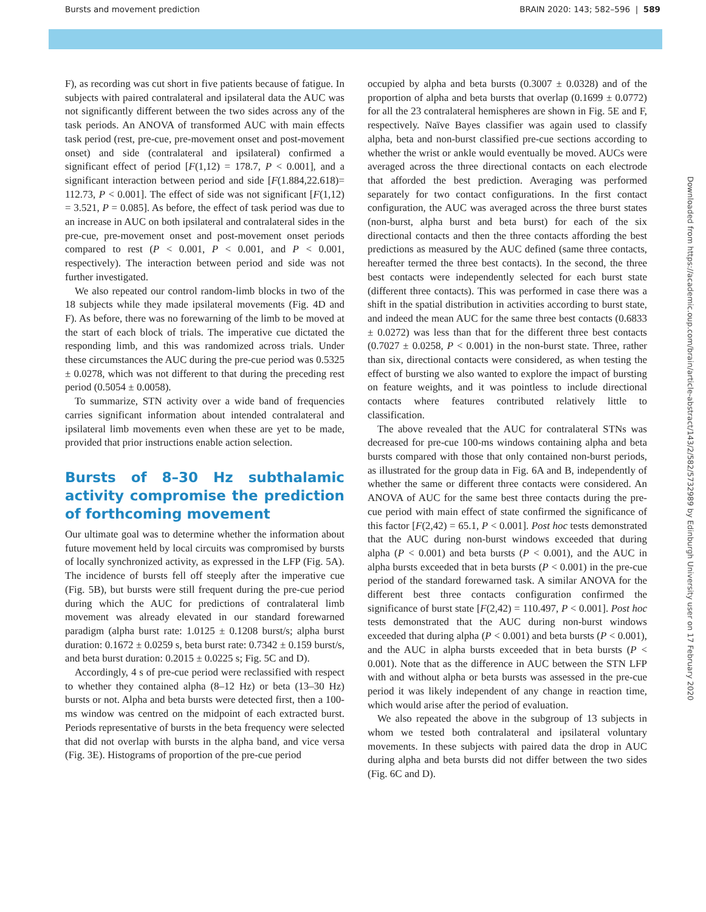Bursts and movement prediction BRAIN 2020: 143; 582–596 | 589
F), as recording was cut short in five patients because of fatigue. In subjects with paired contralateral and ipsilateral data the AUC was not significantly different between the two sides across any of the task periods. An ANOVA of transformed AUC with main effects task period (rest, pre-cue, pre-movement onset and post-movement onset) and side (contralateral and ipsilateral) confirmed a significant effect of period [F(1,12) = 178.7, P < 0.001], and a significant interaction between period and side [F(1.884,22.618)= 112.73, P < 0.001]. The effect of side was not significant [F(1,12) = 3.521, P = 0.085]. As before, the effect of task period was due to an increase in AUC on both ipsilateral and contralateral sides in the pre-cue, pre-movement onset and post-movement onset periods compared to rest (P < 0.001, P < 0.001, and P < 0.001, respectively). The interaction between period and side was not further investigated.
We also repeated our control random-limb blocks in two of the 18 subjects while they made ipsilateral movements (Fig. 4D and F). As before, there was no forewarning of the limb to be moved at the start of each block of trials. The imperative cue dictated the responding limb, and this was randomized across trials. Under these circumstances the AUC during the pre-cue period was 0.5325 ± 0.0278, which was not different to that during the preceding rest period (0.5054 ± 0.0058).
To summarize, STN activity over a wide band of frequencies carries significant information about intended contralateral and ipsilateral limb movements even when these are yet to be made, provided that prior instructions enable action selection.
Bursts of 8–30 Hz subthalamic activity compromise the prediction of forthcoming movement
Our ultimate goal was to determine whether the information about future movement held by local circuits was compromised by bursts of locally synchronized activity, as expressed in the LFP (Fig. 5A). The incidence of bursts fell off steeply after the imperative cue (Fig. 5B), but bursts were still frequent during the pre-cue period during which the AUC for predictions of contralateral limb movement was already elevated in our standard forewarned paradigm (alpha burst rate: 1.0125 ± 0.1208 burst/s; alpha burst duration: 0.1672 ± 0.0259 s, beta burst rate: 0.7342 ± 0.159 burst/s, and beta burst duration: 0.2015 ± 0.0225 s; Fig. 5C and D).
Accordingly, 4 s of pre-cue period were reclassified with respect to whether they contained alpha (8–12 Hz) or beta (13–30 Hz) bursts or not. Alpha and beta bursts were detected first, then a 100-ms window was centred on the midpoint of each extracted burst. Periods representative of bursts in the beta frequency were selected that did not overlap with bursts in the alpha band, and vice versa (Fig. 3E). Histograms of proportion of the pre-cue period
occupied by alpha and beta bursts (0.3007 ± 0.0328) and of the proportion of alpha and beta bursts that overlap (0.1699 ± 0.0772) for all the 23 contralateral hemispheres are shown in Fig. 5E and F, respectively. Naïve Bayes classifier was again used to classify alpha, beta and non-burst classified pre-cue sections according to whether the wrist or ankle would eventually be moved. AUCs were averaged across the three directional contacts on each electrode that afforded the best prediction. Averaging was performed separately for two contact configurations. In the first contact configuration, the AUC was averaged across the three burst states (non-burst, alpha burst and beta burst) for each of the six directional contacts and then the three contacts affording the best predictions as measured by the AUC defined (same three contacts, hereafter termed the three best contacts). In the second, the three best contacts were independently selected for each burst state (different three contacts). This was performed in case there was a shift in the spatial distribution in activities according to burst state, and indeed the mean AUC for the same three best contacts (0.6833 ± 0.0272) was less than that for the different three best contacts (0.7027 ± 0.0258, P < 0.001) in the non-burst state. Three, rather than six, directional contacts were considered, as when testing the effect of bursting we also wanted to explore the impact of bursting on feature weights, and it was pointless to include directional contacts where features contributed relatively little to classification.
The above revealed that the AUC for contralateral STNs was decreased for pre-cue 100-ms windows containing alpha and beta bursts compared with those that only contained non-burst periods, as illustrated for the group data in Fig. 6A and B, independently of whether the same or different three contacts were considered. An ANOVA of AUC for the same best three contacts during the pre-cue period with main effect of state confirmed the significance of this factor [F(2,42) = 65.1, P < 0.001]. Post hoc tests demonstrated that the AUC during non-burst windows exceeded that during alpha (P < 0.001) and beta bursts (P < 0.001), and the AUC in alpha bursts exceeded that in beta bursts (P < 0.001) in the pre-cue period of the standard forewarned task. A similar ANOVA for the different best three contacts configuration confirmed the significance of burst state [F(2,42) = 110.497, P < 0.001]. Post hoc tests demonstrated that the AUC during non-burst windows exceeded that during alpha (P < 0.001) and beta bursts (P < 0.001), and the AUC in alpha bursts exceeded that in beta bursts (P < 0.001). Note that as the difference in AUC between the STN LFP with and without alpha or beta bursts was assessed in the pre-cue period it was likely independent of any change in reaction time, which would arise after the period of evaluation.
We also repeated the above in the subgroup of 13 subjects in whom we tested both contralateral and ipsilateral voluntary movements. In these subjects with paired data the drop in AUC during alpha and beta bursts did not differ between the two sides (Fig. 6C and D).
Downloaded from https://academic.oup.com/brain/article-abstract/143/2/582/5732989 by Edinburgh University user on 17 February 2020